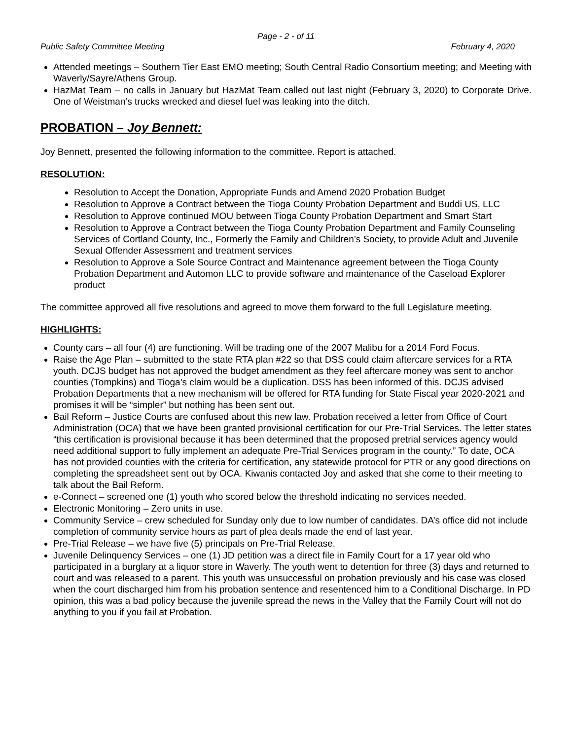Page - 2 - of 11
Public Safety Committee Meeting February 4, 2020
Attended meetings – Southern Tier East EMO meeting; South Central Radio Consortium meeting; and Meeting with Waverly/Sayre/Athens Group.
HazMat Team – no calls in January but HazMat Team called out last night (February 3, 2020) to Corporate Drive. One of Weistman’s trucks wrecked and diesel fuel was leaking into the ditch.
PROBATION – Joy Bennett:
Joy Bennett, presented the following information to the committee. Report is attached.
RESOLUTION:
Resolution to Accept the Donation, Appropriate Funds and Amend 2020 Probation Budget
Resolution to Approve a Contract between the Tioga County Probation Department and Buddi US, LLC
Resolution to Approve continued MOU between Tioga County Probation Department and Smart Start
Resolution to Approve a Contract between the Tioga County Probation Department and Family Counseling Services of Cortland County, Inc., Formerly the Family and Children’s Society, to provide Adult and Juvenile Sexual Offender Assessment and treatment services
Resolution to Approve a Sole Source Contract and Maintenance agreement between the Tioga County Probation Department and Automon LLC to provide software and maintenance of the Caseload Explorer product
The committee approved all five resolutions and agreed to move them forward to the full Legislature meeting.
HIGHLIGHTS:
County cars – all four (4) are functioning. Will be trading one of the 2007 Malibu for a 2014 Ford Focus.
Raise the Age Plan – submitted to the state RTA plan #22 so that DSS could claim aftercare services for a RTA youth. DCJS budget has not approved the budget amendment as they feel aftercare money was sent to anchor counties (Tompkins) and Tioga’s claim would be a duplication. DSS has been informed of this. DCJS advised Probation Departments that a new mechanism will be offered for RTA funding for State Fiscal year 2020-2021 and promises it will be “simpler” but nothing has been sent out.
Bail Reform – Justice Courts are confused about this new law. Probation received a letter from Office of Court Administration (OCA) that we have been granted provisional certification for our Pre-Trial Services. The letter states “this certification is provisional because it has been determined that the proposed pretrial services agency would need additional support to fully implement an adequate Pre-Trial Services program in the county.” To date, OCA has not provided counties with the criteria for certification, any statewide protocol for PTR or any good directions on completing the spreadsheet sent out by OCA. Kiwanis contacted Joy and asked that she come to their meeting to talk about the Bail Reform.
e-Connect – screened one (1) youth who scored below the threshold indicating no services needed.
Electronic Monitoring – Zero units in use.
Community Service – crew scheduled for Sunday only due to low number of candidates. DA’s office did not include completion of community service hours as part of plea deals made the end of last year.
Pre-Trial Release – we have five (5) principals on Pre-Trial Release.
Juvenile Delinquency Services – one (1) JD petition was a direct file in Family Court for a 17 year old who participated in a burglary at a liquor store in Waverly. The youth went to detention for three (3) days and returned to court and was released to a parent. This youth was unsuccessful on probation previously and his case was closed when the court discharged him from his probation sentence and resentenced him to a Conditional Discharge. In PD opinion, this was a bad policy because the juvenile spread the news in the Valley that the Family Court will not do anything to you if you fail at Probation.